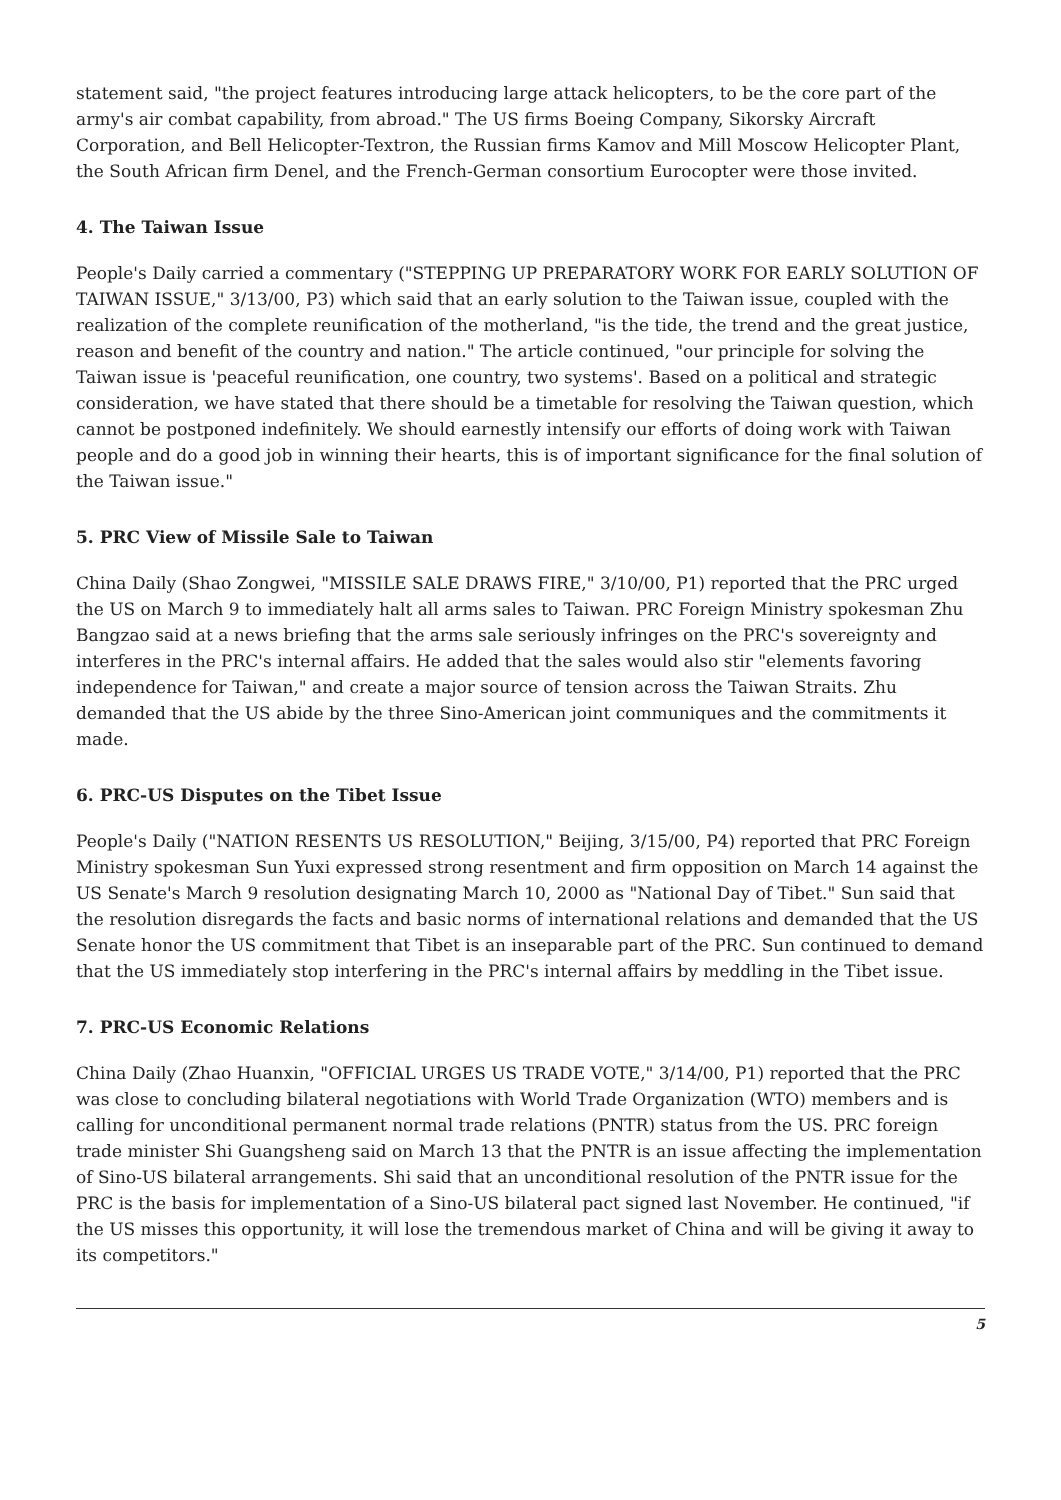statement said, "the project features introducing large attack helicopters, to be the core part of the army's air combat capability, from abroad." The US firms Boeing Company, Sikorsky Aircraft Corporation, and Bell Helicopter-Textron, the Russian firms Kamov and Mill Moscow Helicopter Plant, the South African firm Denel, and the French-German consortium Eurocopter were those invited.
4. The Taiwan Issue
People's Daily carried a commentary ("STEPPING UP PREPARATORY WORK FOR EARLY SOLUTION OF TAIWAN ISSUE," 3/13/00, P3) which said that an early solution to the Taiwan issue, coupled with the realization of the complete reunification of the motherland, "is the tide, the trend and the great justice, reason and benefit of the country and nation." The article continued, "our principle for solving the Taiwan issue is 'peaceful reunification, one country, two systems'. Based on a political and strategic consideration, we have stated that there should be a timetable for resolving the Taiwan question, which cannot be postponed indefinitely. We should earnestly intensify our efforts of doing work with Taiwan people and do a good job in winning their hearts, this is of important significance for the final solution of the Taiwan issue."
5. PRC View of Missile Sale to Taiwan
China Daily (Shao Zongwei, "MISSILE SALE DRAWS FIRE," 3/10/00, P1) reported that the PRC urged the US on March 9 to immediately halt all arms sales to Taiwan. PRC Foreign Ministry spokesman Zhu Bangzao said at a news briefing that the arms sale seriously infringes on the PRC's sovereignty and interferes in the PRC's internal affairs. He added that the sales would also stir "elements favoring independence for Taiwan," and create a major source of tension across the Taiwan Straits. Zhu demanded that the US abide by the three Sino-American joint communiques and the commitments it made.
6. PRC-US Disputes on the Tibet Issue
People's Daily ("NATION RESENTS US RESOLUTION," Beijing, 3/15/00, P4) reported that PRC Foreign Ministry spokesman Sun Yuxi expressed strong resentment and firm opposition on March 14 against the US Senate's March 9 resolution designating March 10, 2000 as "National Day of Tibet." Sun said that the resolution disregards the facts and basic norms of international relations and demanded that the US Senate honor the US commitment that Tibet is an inseparable part of the PRC. Sun continued to demand that the US immediately stop interfering in the PRC's internal affairs by meddling in the Tibet issue.
7. PRC-US Economic Relations
China Daily (Zhao Huanxin, "OFFICIAL URGES US TRADE VOTE," 3/14/00, P1) reported that the PRC was close to concluding bilateral negotiations with World Trade Organization (WTO) members and is calling for unconditional permanent normal trade relations (PNTR) status from the US. PRC foreign trade minister Shi Guangsheng said on March 13 that the PNTR is an issue affecting the implementation of Sino-US bilateral arrangements. Shi said that an unconditional resolution of the PNTR issue for the PRC is the basis for implementation of a Sino-US bilateral pact signed last November. He continued, "if the US misses this opportunity, it will lose the tremendous market of China and will be giving it away to its competitors."
5